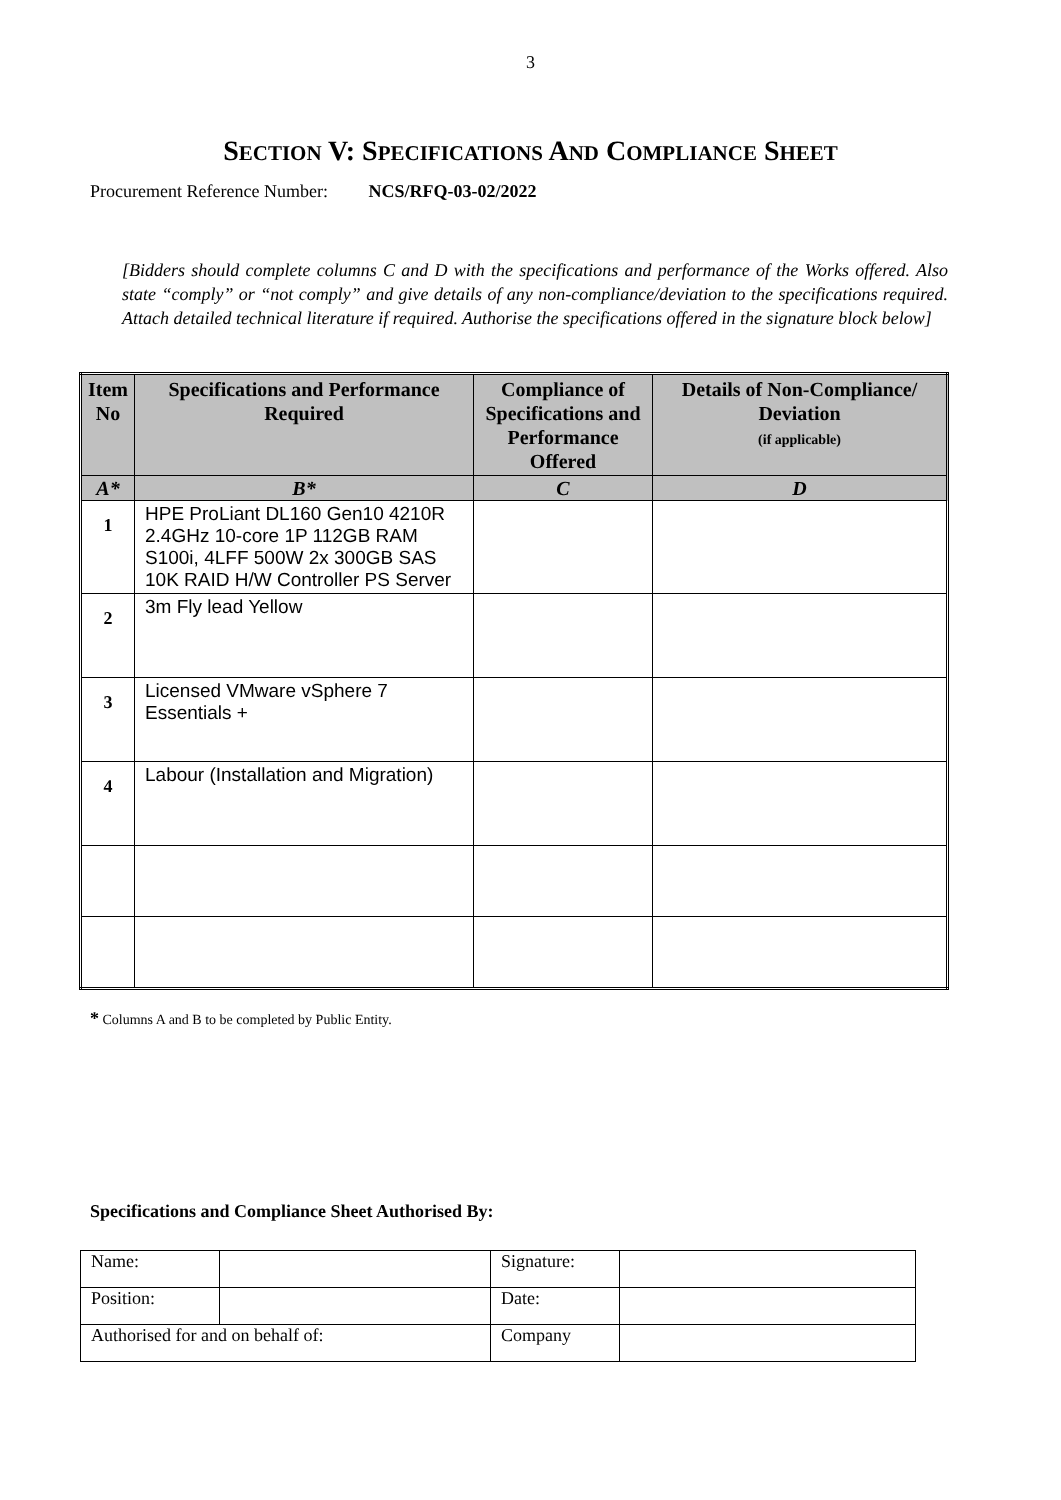3
SECTION V: SPECIFICATIONS AND COMPLIANCE SHEET
Procurement Reference Number: NCS/RFQ-03-02/2022
[Bidders should complete columns C and D with the specifications and performance of the Works offered. Also state “comply” or “not comply” and give details of any non-compliance/deviation to the specifications required. Attach detailed technical literature if required. Authorise the specifications offered in the signature block below]
| Item No | Specifications and Performance Required | Compliance of Specifications and Performance Offered | Details of Non-Compliance/ Deviation (if applicable) |
| --- | --- | --- | --- |
| A* | B* | C | D |
| 1 | HPE ProLiant DL160 Gen10 4210R 2.4GHz 10-core 1P 112GB RAM S100i, 4LFF 500W 2x 300GB SAS 10K RAID H/W Controller PS Server | | |
| 2 | 3m Fly lead Yellow | | |
| 3 | Licensed VMware vSphere 7 Essentials + | | |
| 4 | Labour (Installation and Migration) | | |
* Columns A and B to be completed by Public Entity.
Specifications and Compliance Sheet Authorised By:
| Name: | | Signature: | |
| Position: | | Date: | |
| Authorised for and on behalf of: | | Company | |